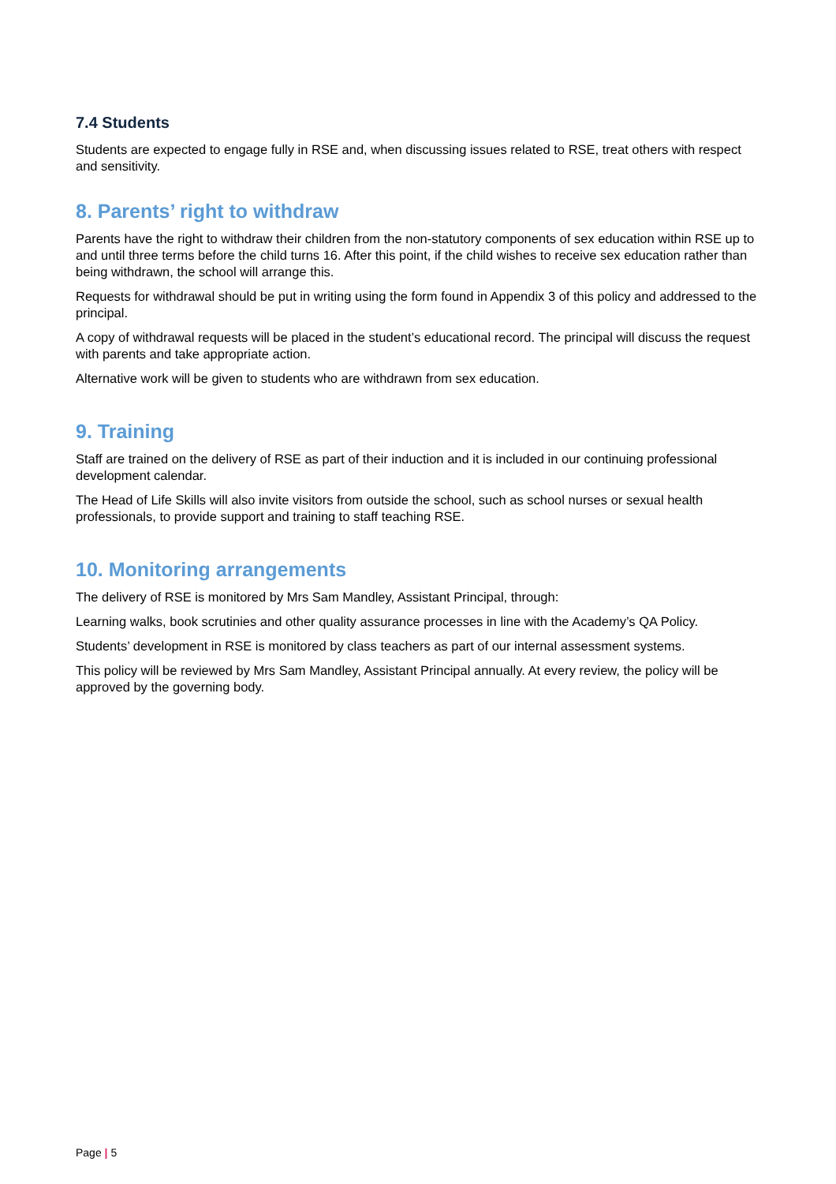7.4 Students
Students are expected to engage fully in RSE and, when discussing issues related to RSE, treat others with respect and sensitivity.
8. Parents’ right to withdraw
Parents have the right to withdraw their children from the non-statutory components of sex education within RSE up to and until three terms before the child turns 16. After this point, if the child wishes to receive sex education rather than being withdrawn, the school will arrange this.
Requests for withdrawal should be put in writing using the form found in Appendix 3 of this policy and addressed to the principal.
A copy of withdrawal requests will be placed in the student’s educational record. The principal will discuss the request with parents and take appropriate action.
Alternative work will be given to students who are withdrawn from sex education.
9. Training
Staff are trained on the delivery of RSE as part of their induction and it is included in our continuing professional development calendar.
The Head of Life Skills will also invite visitors from outside the school, such as school nurses or sexual health professionals, to provide support and training to staff teaching RSE.
10. Monitoring arrangements
The delivery of RSE is monitored by Mrs Sam Mandley, Assistant Principal, through:
Learning walks, book scrutinies and other quality assurance processes in line with the Academy’s QA Policy.
Students’ development in RSE is monitored by class teachers as part of our internal assessment systems.
This policy will be reviewed by Mrs Sam Mandley, Assistant Principal annually. At every review, the policy will be approved by the governing body.
Page | 5